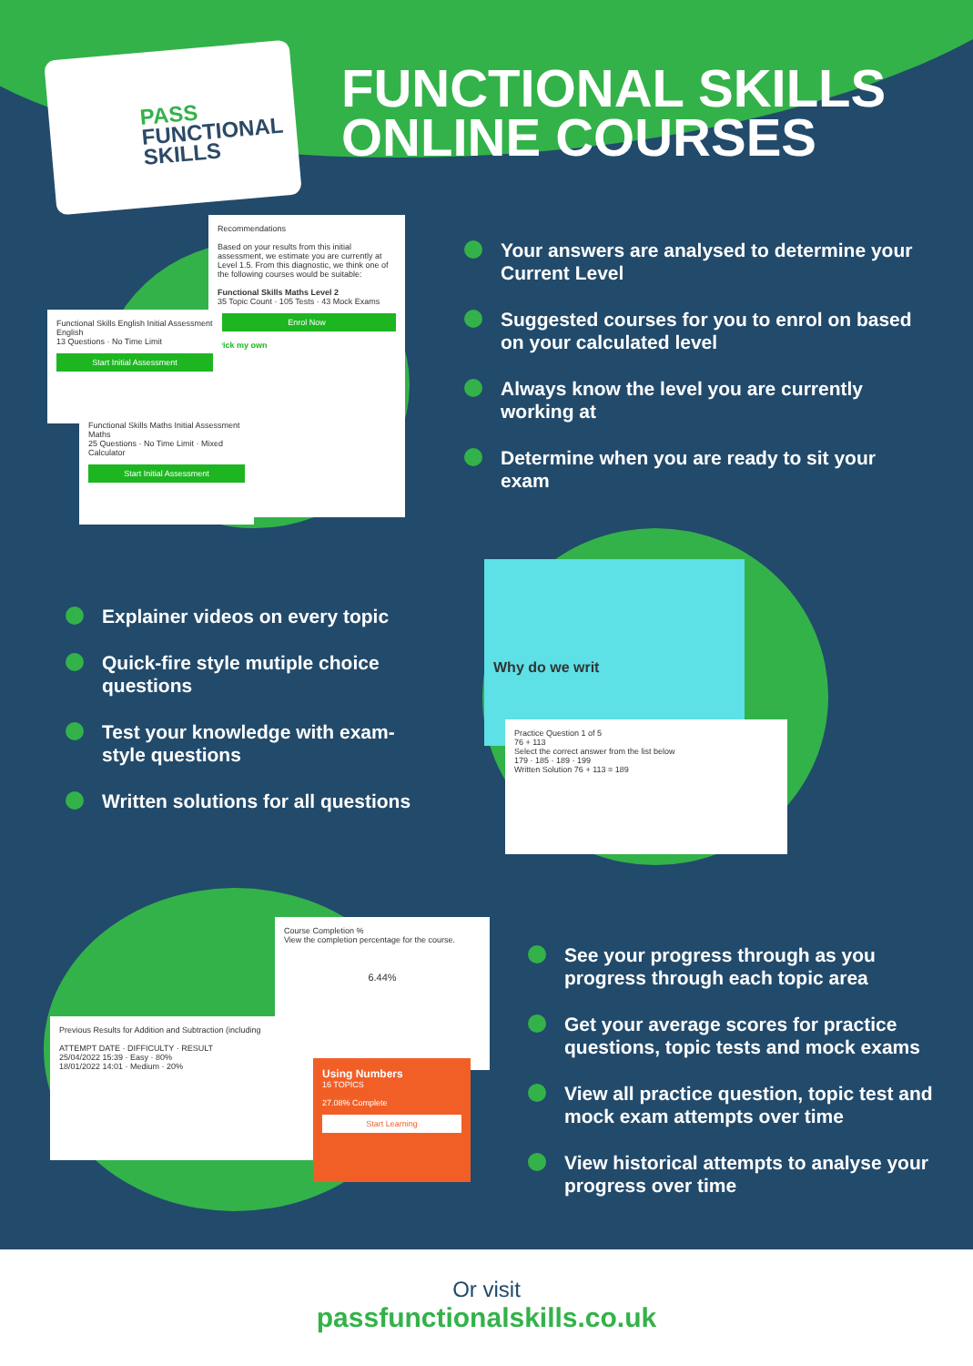PASS
FUNCTIONAL
SKILLS
FUNCTIONAL SKILLS
ONLINE COURSES
Recommendations
Based on your results from this initial assessment, we estimate you are currently at Level 1.5. From this diagnostic, we think one of the following courses would be suitable:
Functional Skills Maths Level 2
35 Topic Count · 105 Tests · 43 Mock Exams
Enrol Now
Pick my own
Functional Skills English Initial Assessment
English
13 Questions · No Time Limit
Start Initial Assessment
Functional Skills Maths Initial Assessment
Maths
25 Questions · No Time Limit · Mixed Calculator
Start Initial Assessment
Your answers are analysed to determine your Current Level
Suggested courses for you to enrol on based on your calculated level
Always know the level you are currently working at
Determine when you are ready to sit your exam
Explainer videos on every topic
Quick-fire style mutiple choice questions
Test your knowledge with exam-style questions
Written solutions for all questions
Why do we writ
Practice Question 1 of 5
76 + 113
Select the correct answer from the list below
179 · 185 · 189 · 199
Written Solution 76 + 113 = 189
Course Completion %
View the completion percentage for the course.
6.44%
Previous Results for Addition and Subtraction (including
ATTEMPT DATE · DIFFICULTY · RESULT
25/04/2022 15:39 · Easy · 80%
18/01/2022 14:01 · Medium · 20%
Using Numbers
16 TOPICS
27.08% Complete
Start Learning
See your progress through as you progress through each topic area
Get your average scores for practice questions, topic tests and mock exams
View all practice question, topic test and mock exam attempts over time
View historical attempts to analyse your progress over time
Or visit
passfunctionalskills.co.uk